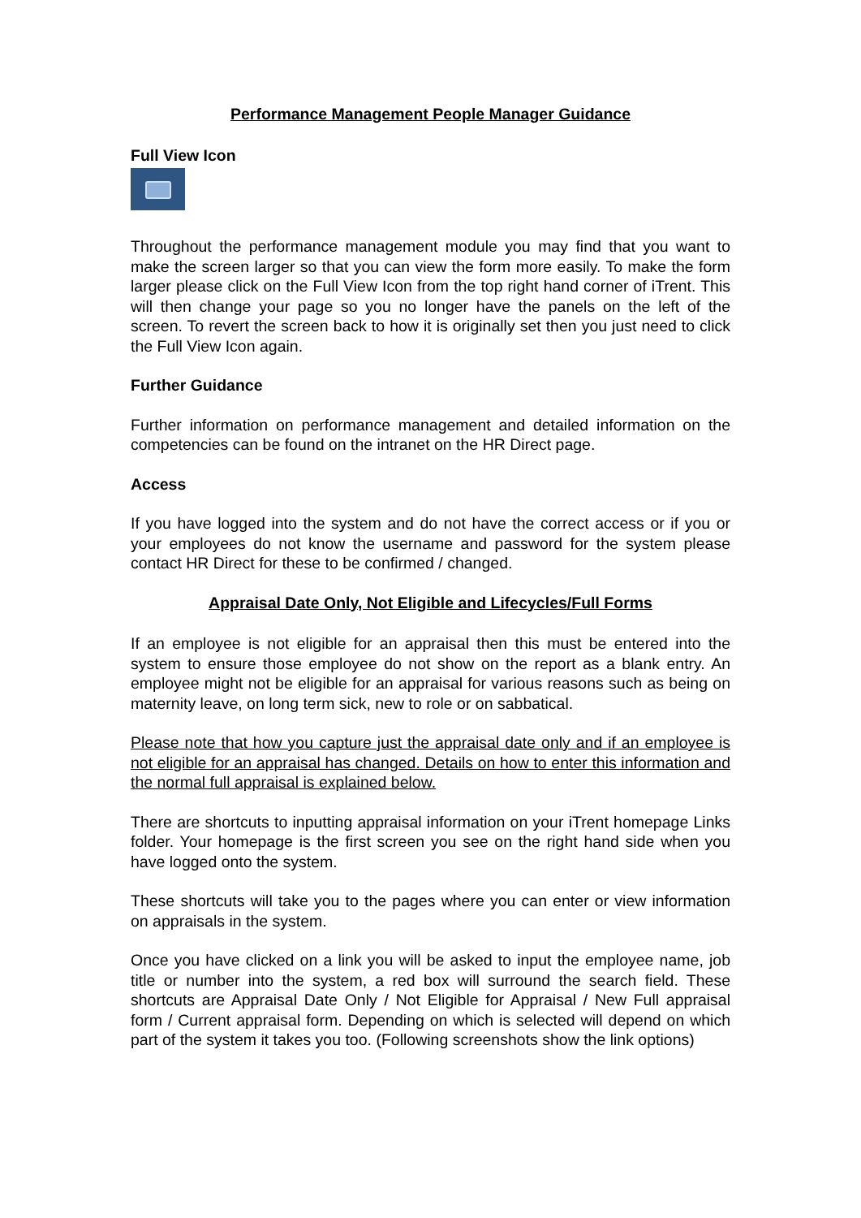Performance Management People Manager Guidance
Full View Icon
Throughout the performance management module you may find that you want to make the screen larger so that you can view the form more easily. To make the form larger please click on the Full View Icon from the top right hand corner of iTrent. This will then change your page so you no longer have the panels on the left of the screen. To revert the screen back to how it is originally set then you just need to click the Full View Icon again.
Further Guidance
Further information on performance management and detailed information on the competencies can be found on the intranet on the HR Direct page.
Access
If you have logged into the system and do not have the correct access or if you or your employees do not know the username and password for the system please contact HR Direct for these to be confirmed / changed.
Appraisal Date Only, Not Eligible and Lifecycles/Full Forms
If an employee is not eligible for an appraisal then this must be entered into the system to ensure those employee do not show on the report as a blank entry. An employee might not be eligible for an appraisal for various reasons such as being on maternity leave, on long term sick, new to role or on sabbatical.
Please note that how you capture just the appraisal date only and if an employee is not eligible for an appraisal has changed. Details on how to enter this information and the normal full appraisal is explained below.
There are shortcuts to inputting appraisal information on your iTrent homepage Links folder. Your homepage is the first screen you see on the right hand side when you have logged onto the system.
These shortcuts will take you to the pages where you can enter or view information on appraisals in the system.
Once you have clicked on a link you will be asked to input the employee name, job title or number into the system, a red box will surround the search field. These shortcuts are Appraisal Date Only / Not Eligible for Appraisal / New Full appraisal form / Current appraisal form. Depending on which is selected will depend on which part of the system it takes you too. (Following screenshots show the link options)